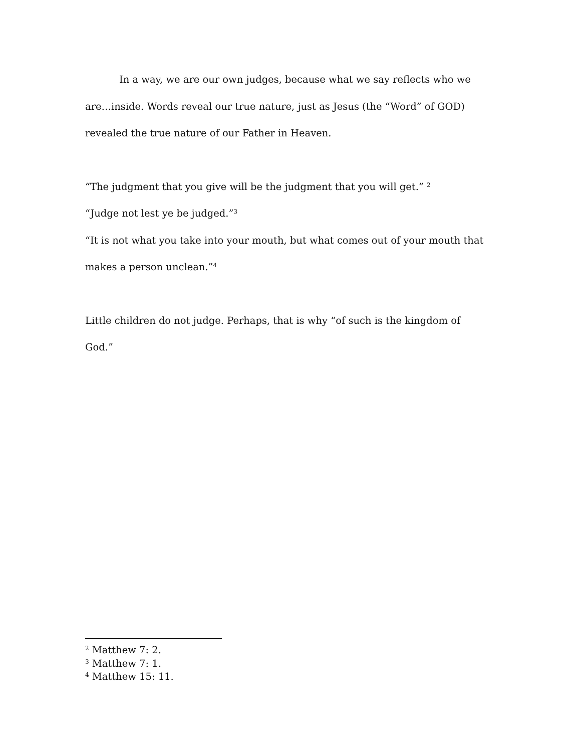In a way, we are our own judges, because what we say reflects who we are…inside. Words reveal our true nature, just as Jesus (the “Word” of GOD) revealed the true nature of our Father in Heaven.
“The judgment that you give will be the judgment that you will get.” <sup>2</sup>
“Judge not lest ye be judged.”<sup>3</sup>
“It is not what you take into your mouth, but what comes out of your mouth that makes a person unclean.”<sup>4</sup>
Little children do not judge. Perhaps, that is why “of such is the kingdom of God.”
<sup>2</sup> Matthew 7: 2.
<sup>3</sup> Matthew 7: 1.
<sup>4</sup> Matthew 15: 11.